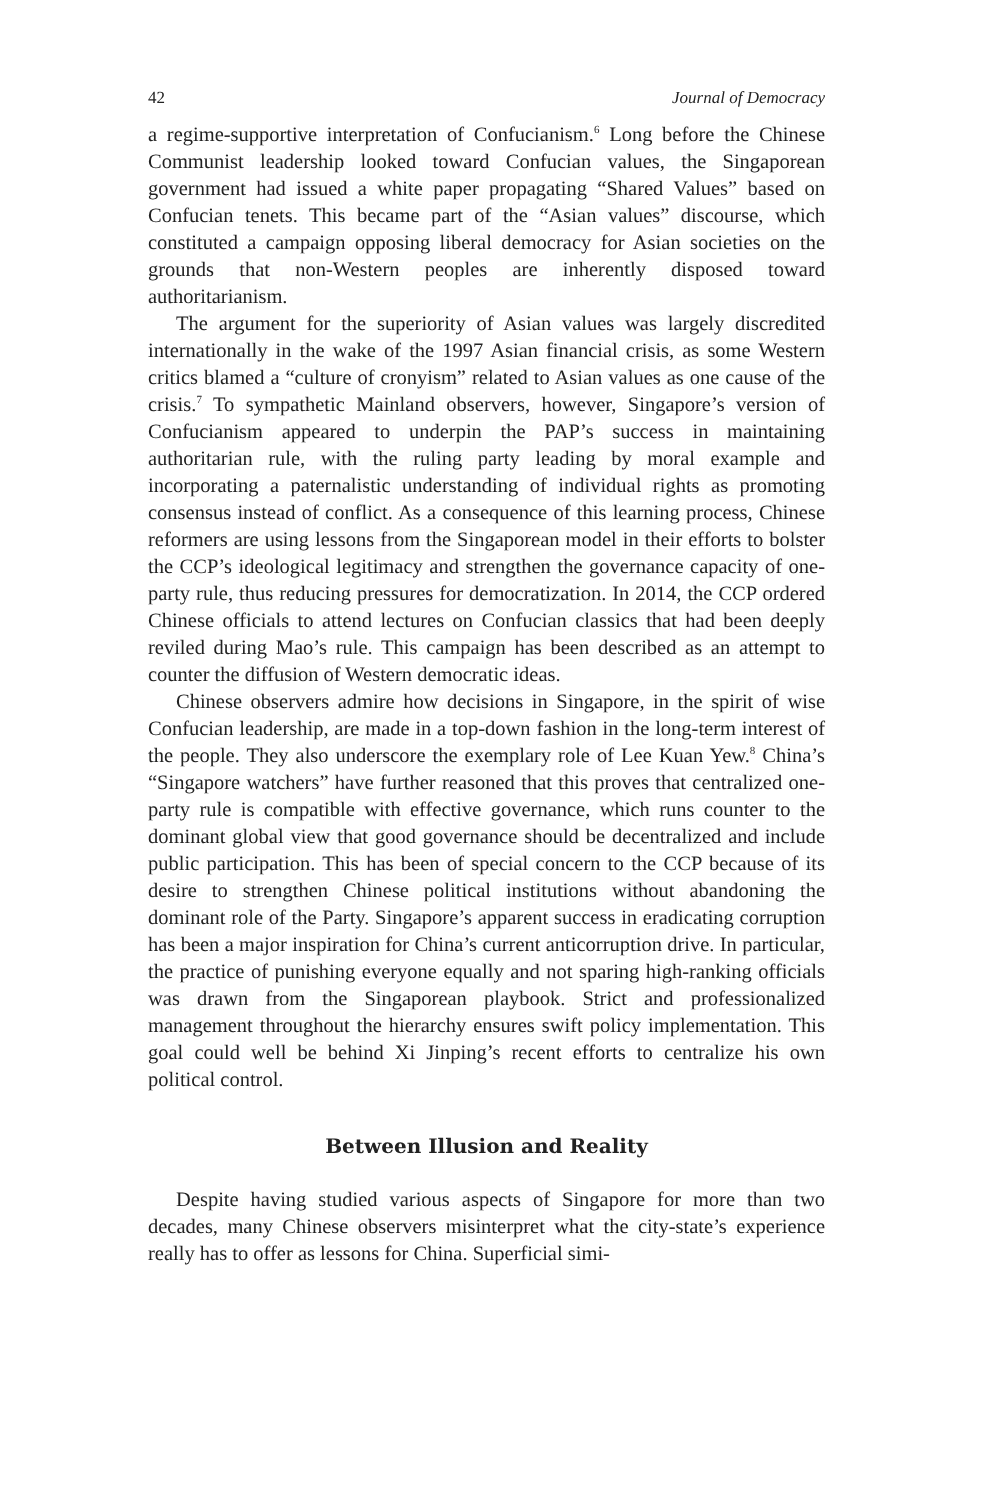42 Journal of Democracy
a regime-supportive interpretation of Confucianism.<sup>6</sup> Long before the Chinese Communist leadership looked toward Confucian values, the Singaporean government had issued a white paper propagating “Shared Values” based on Confucian tenets. This became part of the “Asian values” discourse, which constituted a campaign opposing liberal democracy for Asian societies on the grounds that non-Western peoples are inherently disposed toward authoritarianism.
The argument for the superiority of Asian values was largely discredited internationally in the wake of the 1997 Asian financial crisis, as some Western critics blamed a “culture of cronyism” related to Asian values as one cause of the crisis.<sup>7</sup> To sympathetic Mainland observers, however, Singapore’s version of Confucianism appeared to underpin the PAP’s success in maintaining authoritarian rule, with the ruling party leading by moral example and incorporating a paternalistic understanding of individual rights as promoting consensus instead of conflict. As a consequence of this learning process, Chinese reformers are using lessons from the Singaporean model in their efforts to bolster the CCP’s ideological legitimacy and strengthen the governance capacity of one-party rule, thus reducing pressures for democratization. In 2014, the CCP ordered Chinese officials to attend lectures on Confucian classics that had been deeply reviled during Mao’s rule. This campaign has been described as an attempt to counter the diffusion of Western democratic ideas.
Chinese observers admire how decisions in Singapore, in the spirit of wise Confucian leadership, are made in a top-down fashion in the long-term interest of the people. They also underscore the exemplary role of Lee Kuan Yew.<sup>8</sup> China’s “Singapore watchers” have further reasoned that this proves that centralized one-party rule is compatible with effective governance, which runs counter to the dominant global view that good governance should be decentralized and include public participation. This has been of special concern to the CCP because of its desire to strengthen Chinese political institutions without abandoning the dominant role of the Party. Singapore’s apparent success in eradicating corruption has been a major inspiration for China’s current anticorruption drive. In particular, the practice of punishing everyone equally and not sparing high-ranking officials was drawn from the Singaporean playbook. Strict and professionalized management throughout the hierarchy ensures swift policy implementation. This goal could well be behind Xi Jinping’s recent efforts to centralize his own political control.
Between Illusion and Reality
Despite having studied various aspects of Singapore for more than two decades, many Chinese observers misinterpret what the city-state’s experience really has to offer as lessons for China. Superficial simi-